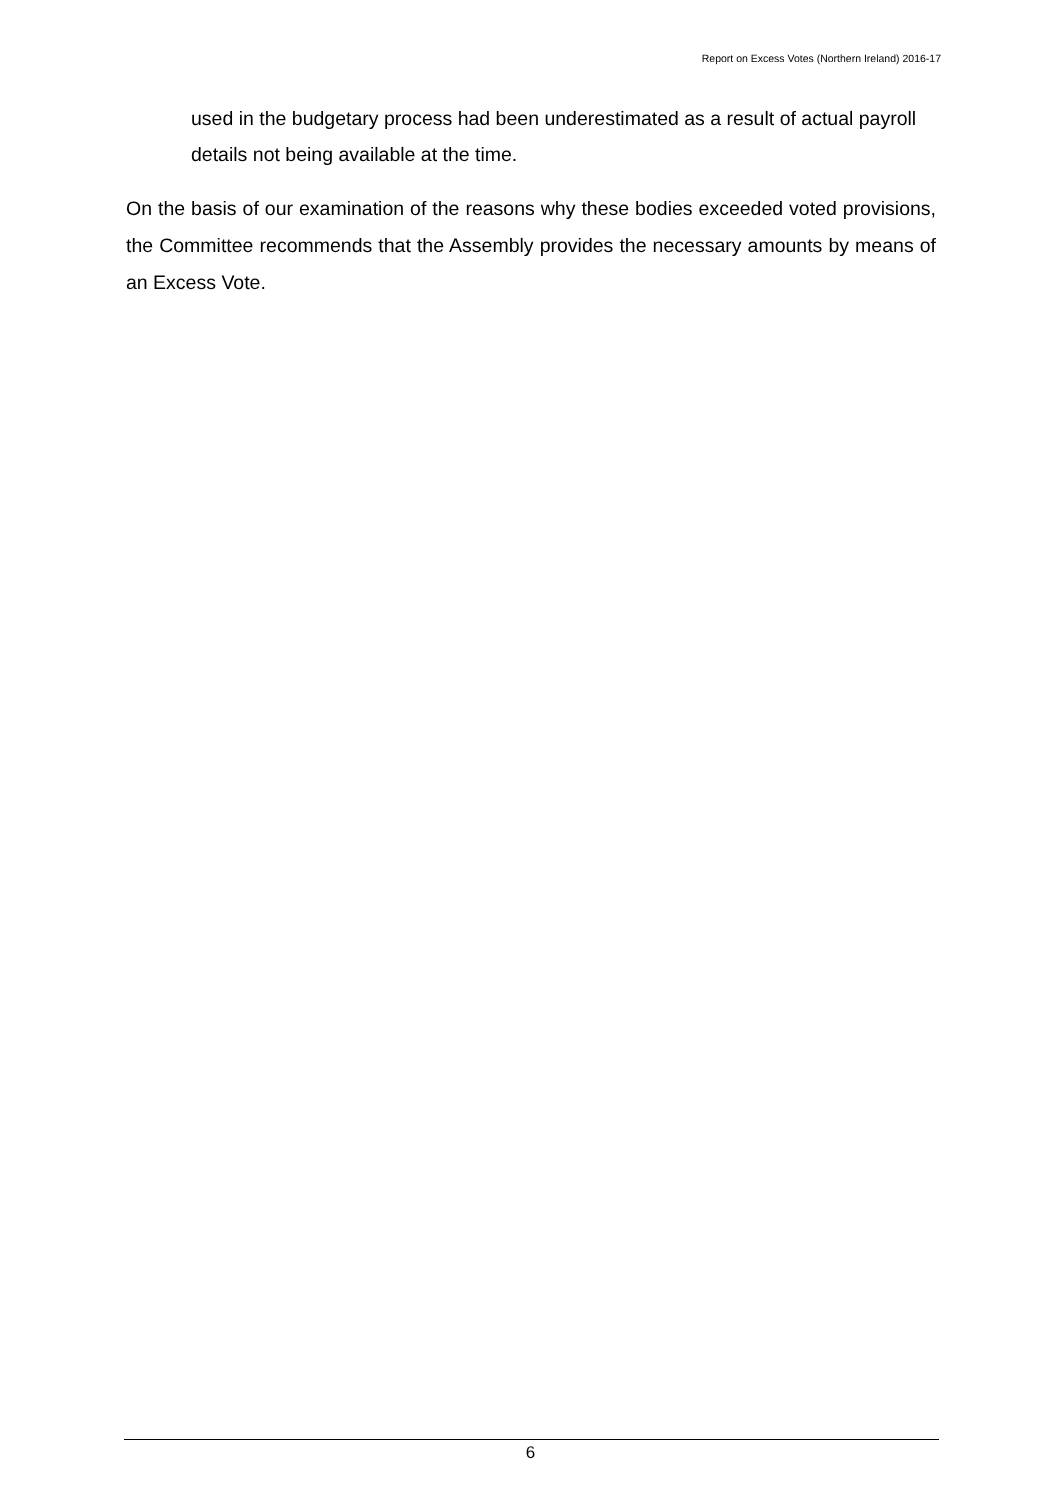Report on Excess Votes (Northern Ireland) 2016-17
used in the budgetary process had been underestimated as a result of actual payroll details not being available at the time.
On the basis of our examination of the reasons why these bodies exceeded voted provisions, the Committee recommends that the Assembly provides the necessary amounts by means of an Excess Vote.
6